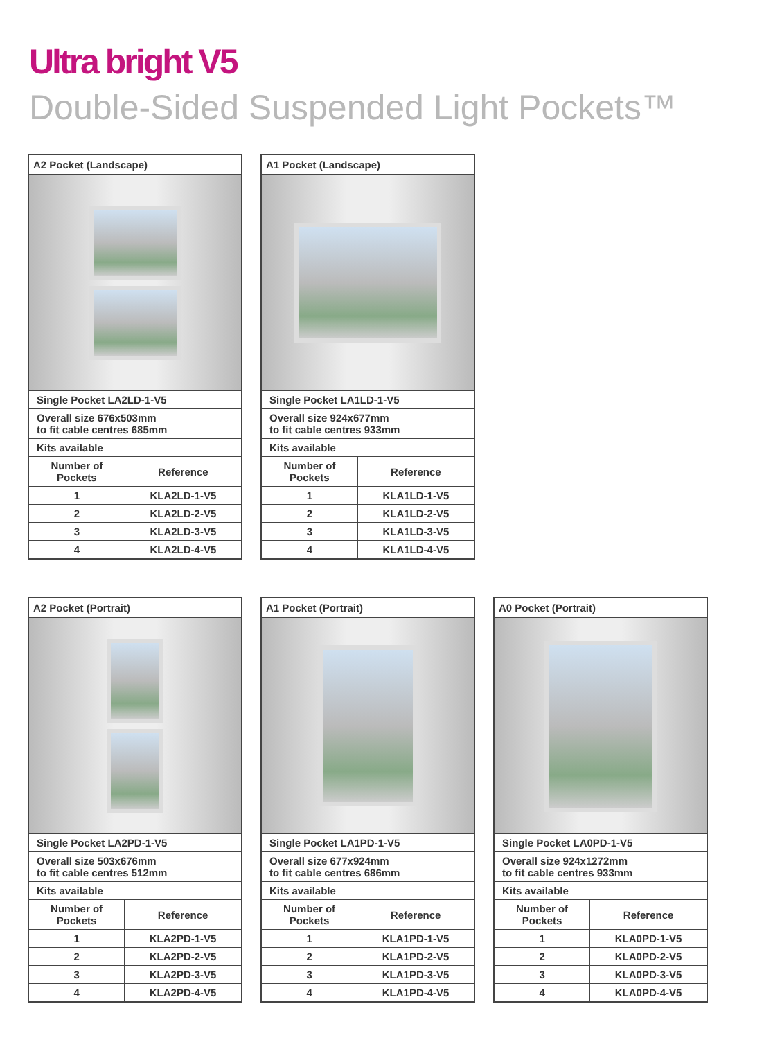Ultra bright V5
Double-Sided Suspended Light Pockets™
| A2 Pocket (Landscape) | |
| --- | --- |
| Single Pocket LA2LD-1-V5 | |
| Overall size 676x503mm to fit cable centres 685mm | |
| Kits available | |
| Number of Pockets | Reference |
| 1 | KLA2LD-1-V5 |
| 2 | KLA2LD-2-V5 |
| 3 | KLA2LD-3-V5 |
| 4 | KLA2LD-4-V5 |
| A1 Pocket (Landscape) | |
| --- | --- |
| Single Pocket LA1LD-1-V5 | |
| Overall size 924x677mm to fit cable centres 933mm | |
| Kits available | |
| Number of Pockets | Reference |
| 1 | KLA1LD-1-V5 |
| 2 | KLA1LD-2-V5 |
| 3 | KLA1LD-3-V5 |
| 4 | KLA1LD-4-V5 |
| A2 Pocket (Portrait) | |
| --- | --- |
| Single Pocket LA2PD-1-V5 | |
| Overall size 503x676mm to fit cable centres 512mm | |
| Kits available | |
| Number of Pockets | Reference |
| 1 | KLA2PD-1-V5 |
| 2 | KLA2PD-2-V5 |
| 3 | KLA2PD-3-V5 |
| 4 | KLA2PD-4-V5 |
| A1 Pocket (Portrait) | |
| --- | --- |
| Single Pocket LA1PD-1-V5 | |
| Overall size 677x924mm to fit cable centres 686mm | |
| Kits available | |
| Number of Pockets | Reference |
| 1 | KLA1PD-1-V5 |
| 2 | KLA1PD-2-V5 |
| 3 | KLA1PD-3-V5 |
| 4 | KLA1PD-4-V5 |
| A0 Pocket (Portrait) | |
| --- | --- |
| Single Pocket LA0PD-1-V5 | |
| Overall size 924x1272mm to fit cable centres 933mm | |
| Kits available | |
| Number of Pockets | Reference |
| 1 | KLA0PD-1-V5 |
| 2 | KLA0PD-2-V5 |
| 3 | KLA0PD-3-V5 |
| 4 | KLA0PD-4-V5 |